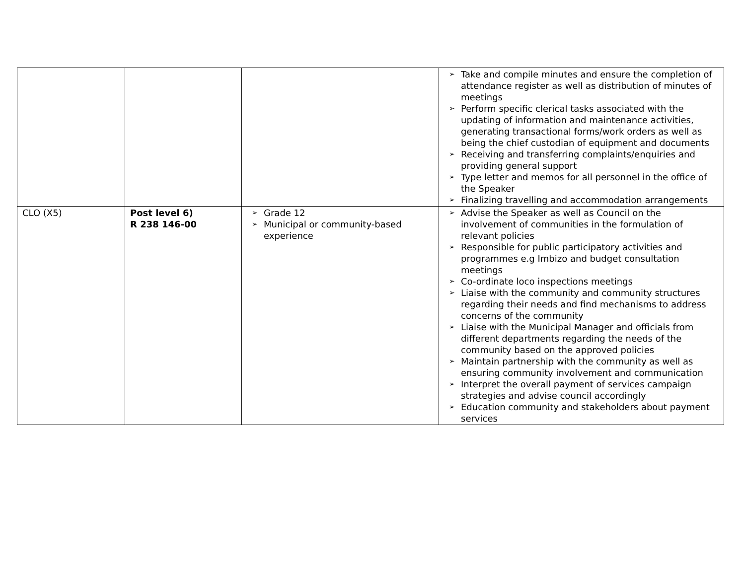| | | | ➢ Take and compile minutes and ensure the completion of attendance register as well as distribution of minutes of meetings ➢ Perform specific clerical tasks associated with the updating of information and maintenance activities, generating transactional forms/work orders as well as being the chief custodian of equipment and documents ➢ Receiving and transferring complaints/enquiries and providing general support ➢ Type letter and memos for all personnel in the office of the Speaker ➢ Finalizing travelling and accommodation arrangements |
| CLO (X5) | Post level 6) R 238 146-00 | ➢ Grade 12 ➢ Municipal or community-based experience | ➢ Advise the Speaker as well as Council on the involvement of communities in the formulation of relevant policies ➢ Responsible for public participatory activities and programmes e.g Imbizo and budget consultation meetings ➢ Co-ordinate loco inspections meetings ➢ Liaise with the community and community structures regarding their needs and find mechanisms to address concerns of the community ➢ Liaise with the Municipal Manager and officials from different departments regarding the needs of the community based on the approved policies ➢ Maintain partnership with the community as well as ensuring community involvement and communication ➢ Interpret the overall payment of services campaign strategies and advise council accordingly ➢ Education community and stakeholders about payment services |